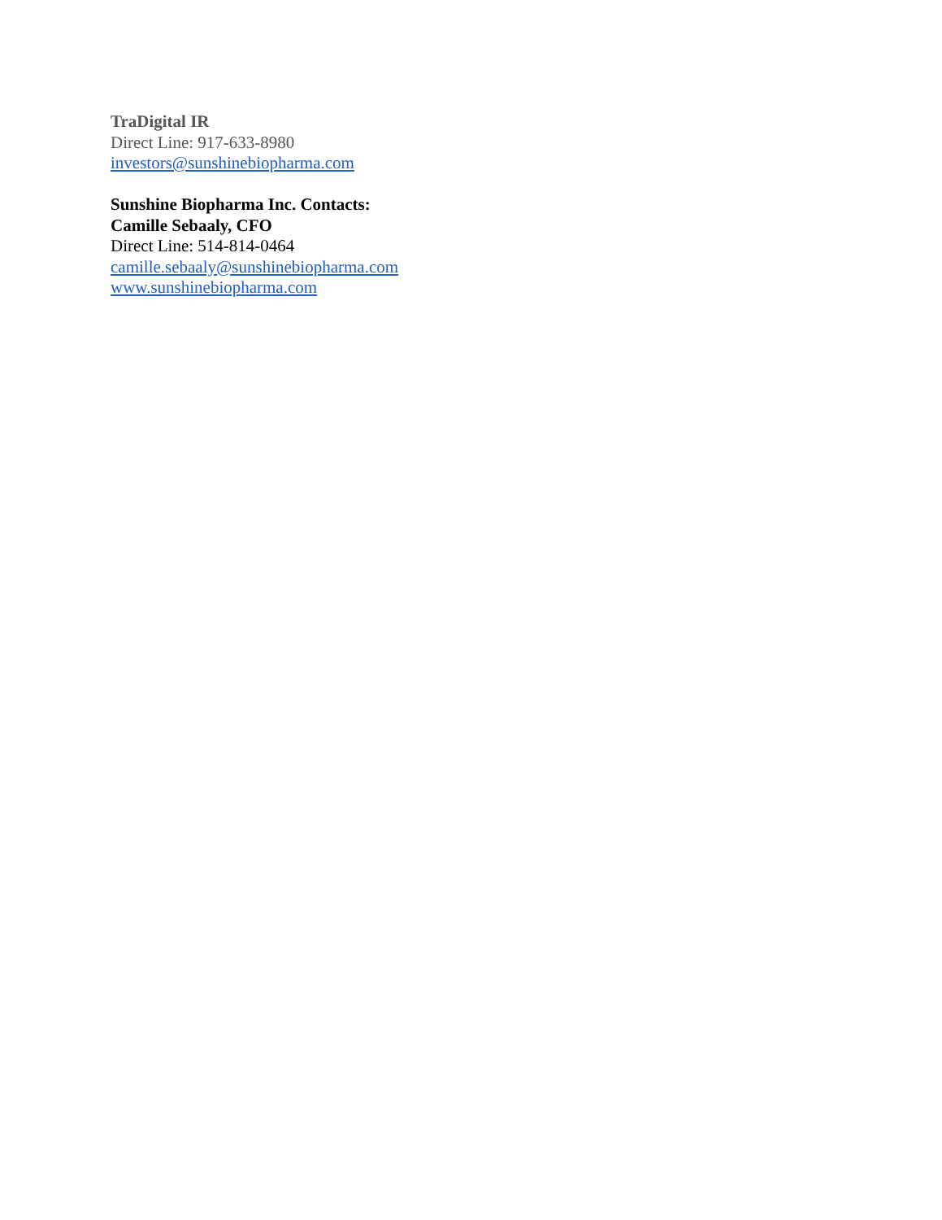TraDigital IR
Direct Line: 917-633-8980
investors@sunshinebiopharma.com
Sunshine Biopharma Inc. Contacts:
Camille Sebaaly, CFO
Direct Line: 514-814-0464
camille.sebaaly@sunshinebiopharma.com
www.sunshinebiopharma.com